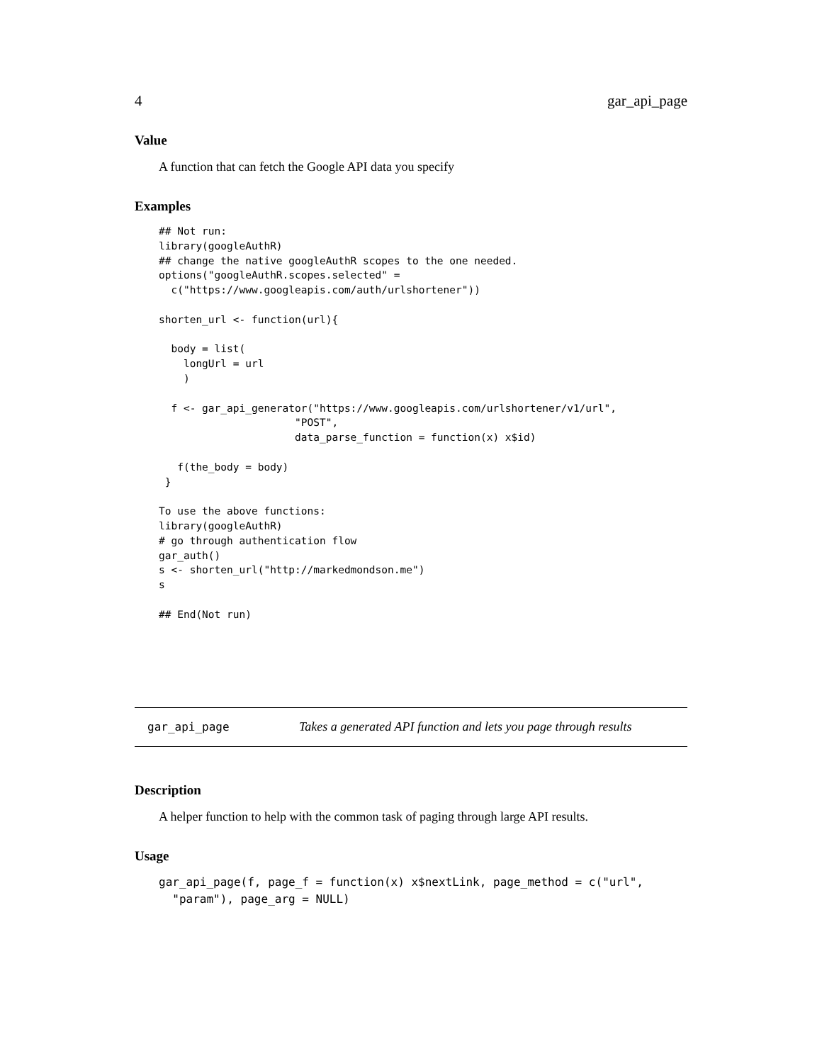4 gar_api_page
Value
A function that can fetch the Google API data you specify
Examples
## Not run:
library(googleAuthR)
## change the native googleAuthR scopes to the one needed.
options("googleAuthR.scopes.selected" =
  c("https://www.googleapis.com/auth/urlshortener"))

shorten_url <- function(url){

  body = list(
    longUrl = url
    )

  f <- gar_api_generator("https://www.googleapis.com/urlshortener/v1/url",
                      "POST",
                      data_parse_function = function(x) x$id)

   f(the_body = body)
 }

To use the above functions:
library(googleAuthR)
# go through authentication flow
gar_auth()
s <- shorten_url("http://markedmondson.me")
s

## End(Not run)
gar_api_page Takes a generated API function and lets you page through results
Description
A helper function to help with the common task of paging through large API results.
Usage
gar_api_page(f, page_f = function(x) x$nextLink, page_method = c("url",
  "param"), page_arg = NULL)